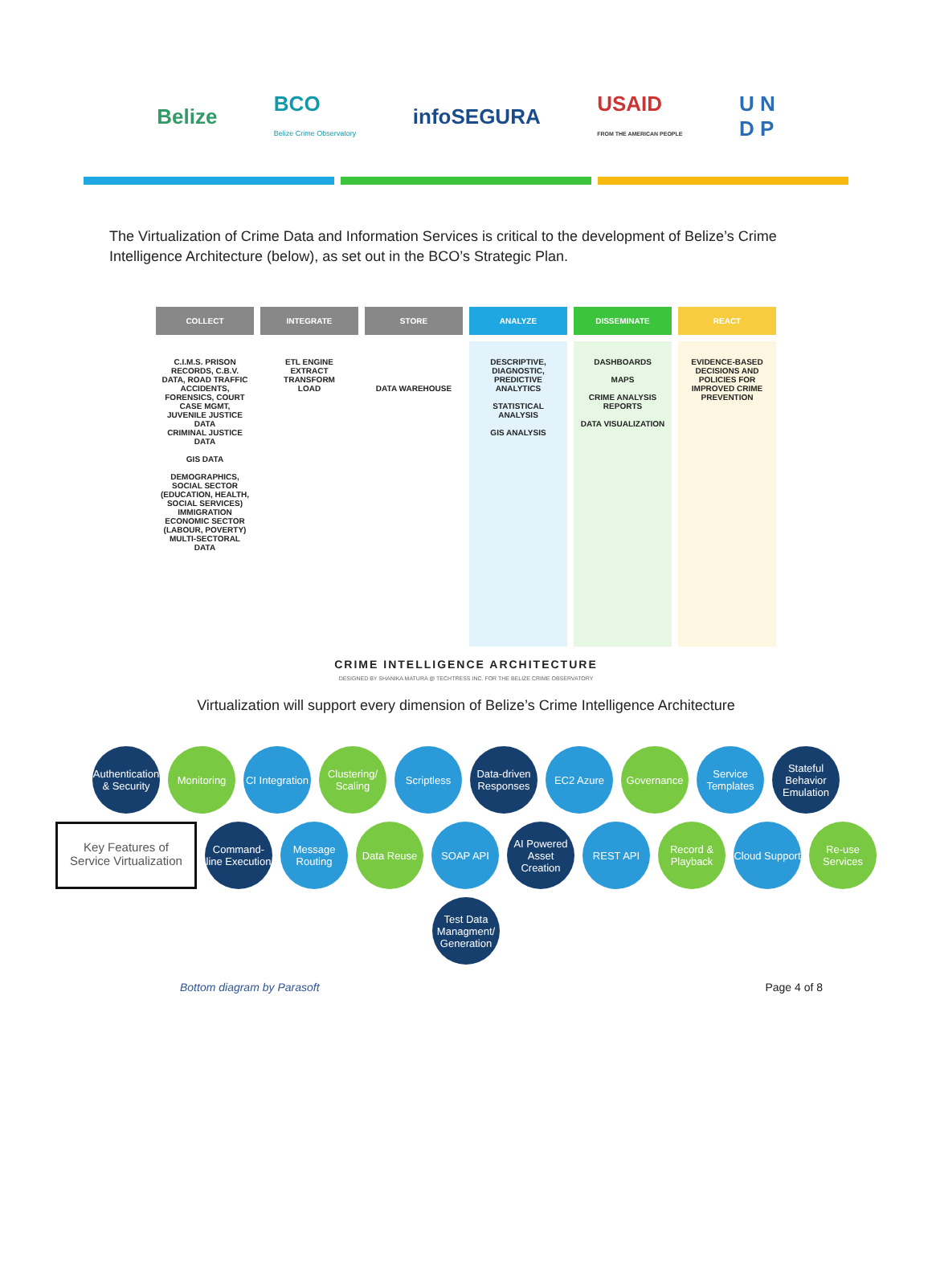Belize BCO
Belize Crime Observatory infoSEGURA USAID
FROM THE AMERICAN PEOPLE U N
D P
The Virtualization of Crime Data and Information Services is critical to the development of Belize’s Crime Intelligence Architecture (below), as set out in the BCO’s Strategic Plan.
COLLECT
INTEGRATE
STORE
ANALYZE
DISSEMINATE
REACT
C.I.M.S. PRISON RECORDS, C.B.V. DATA, ROAD TRAFFIC ACCIDENTS, FORENSICS, COURT CASE MGMT, JUVENILE JUSTICE DATA
CRIMINAL JUSTICE DATA
GIS DATA
DEMOGRAPHICS, SOCIAL SECTOR (EDUCATION, HEALTH, SOCIAL SERVICES) IMMIGRATION ECONOMIC SECTOR (LABOUR, POVERTY)
MULTI-SECTORAL DATA
ETL ENGINE
EXTRACT
TRANSFORM
LOAD
DATA WAREHOUSE
DESCRIPTIVE, DIAGNOSTIC, PREDICTIVE ANALYTICS
STATISTICAL ANALYSIS
GIS ANALYSIS
DASHBOARDS
MAPS
CRIME ANALYSIS REPORTS
DATA VISUALIZATION
EVIDENCE-BASED DECISIONS AND POLICIES FOR IMPROVED CRIME PREVENTION
CRIME INTELLIGENCE ARCHITECTURE
DESIGNED BY SHANIKA MATURA @ TECHTRESS INC. FOR THE BELIZE CRIME OBSERVATORY
Virtualization will support every dimension of Belize’s Crime Intelligence Architecture
Authentication & Security
Monitoring
CI Integration
Clustering/ Scaling
Scriptless
Data-driven Responses
EC2 Azure
Governance
Service Templates
Stateful Behavior Emulation
Key Features of Service Virtualization
Command-line Execution
Message Routing
Data Reuse
SOAP API
AI Powered Asset Creation
REST API
Record & Playback
Cloud Support
Re-use Services
Test Data Managment/ Generation
Bottom diagram by Parasoft Page 4 of 8